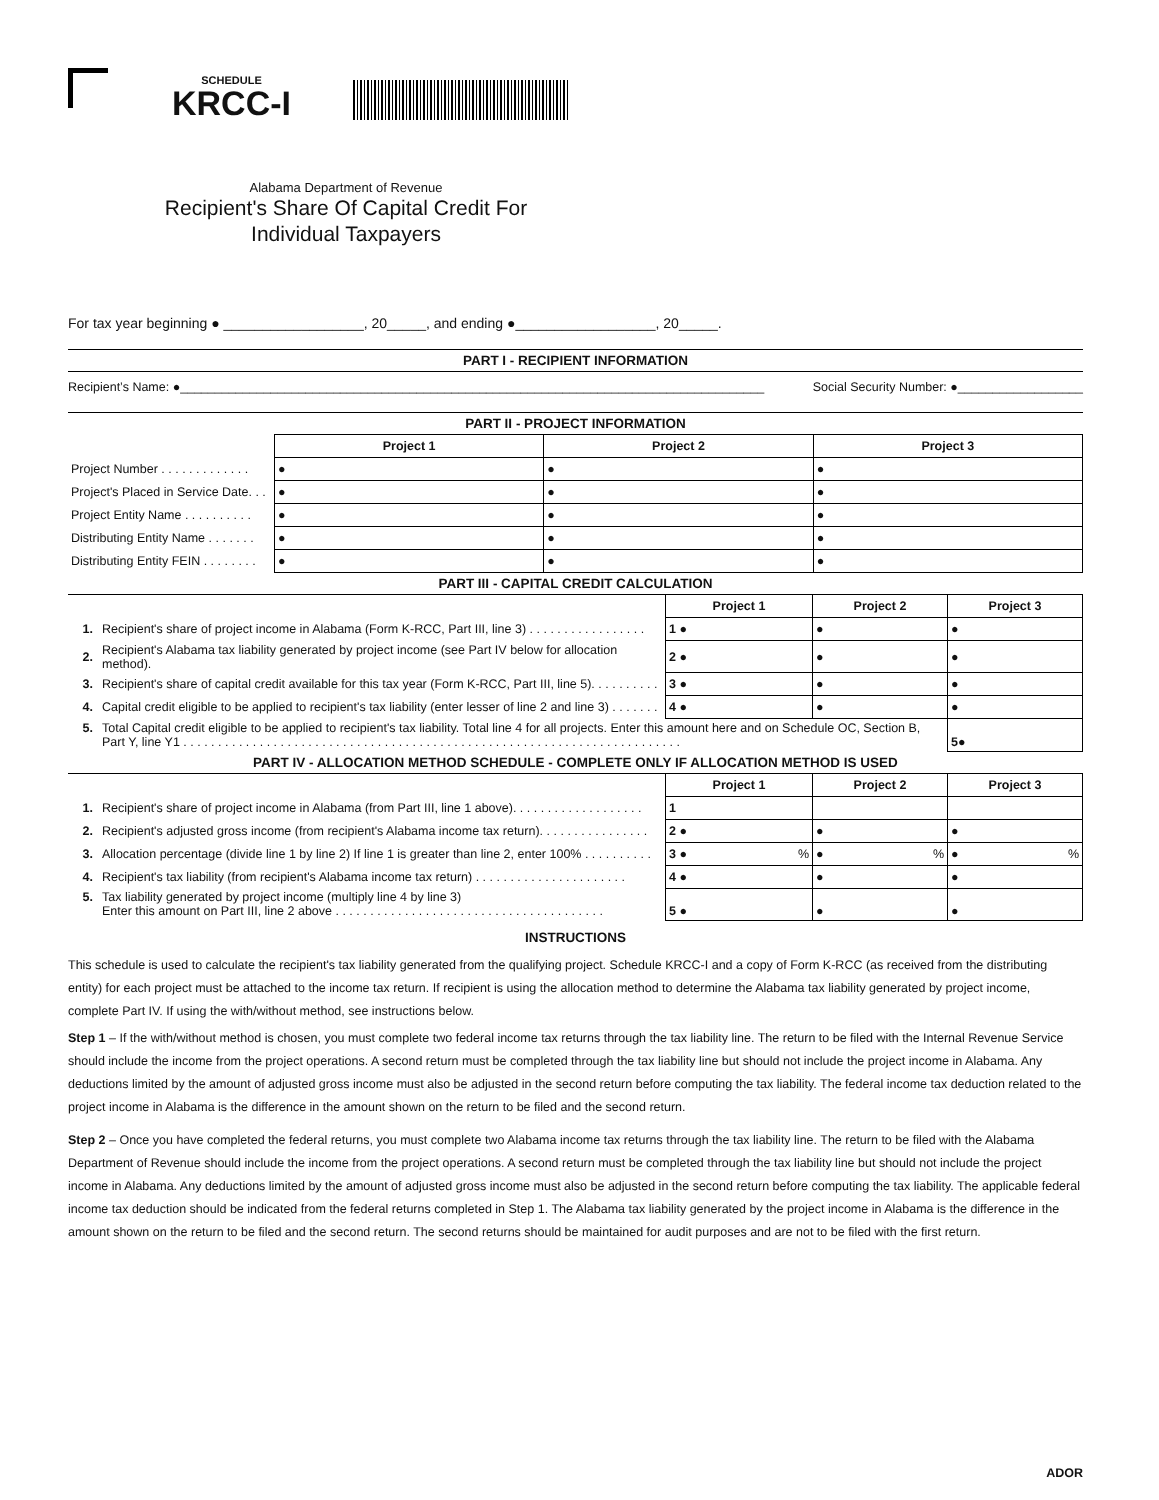SCHEDULE
KRCC-I
Alabama Department of Revenue
Recipient's Share Of Capital Credit For
Individual Taxpayers
For tax year beginning ● __________________, 20_____, and ending ●__________________, 20_____.
PART I - RECIPIENT INFORMATION
Recipient’s Name: ●____________________________________________________________________________________ Social Security Number: ●__________________
PART II - PROJECT INFORMATION
| | Project 1 | Project 2 | Project 3 |
| Project Number . . . . . . . . . . . . . | ● | ● | ● |
| Project's Placed in Service Date. . . | ● | ● | ● |
| Project Entity Name . . . . . . . . . . | ● | ● | ● |
| Distributing Entity Name . . . . . . . | ● | ● | ● |
| Distributing Entity FEIN . . . . . . . . | ● | ● | ● |
PART III - CAPITAL CREDIT CALCULATION
| | | Project 1 | Project 2 | Project 3 |
| 1. | Recipient's share of project income in Alabama (Form K-RCC, Part III, line 3) . . . . . . . . . . . . . . . . . | 1 ● | ● | ● |
| 2. | Recipient's Alabama tax liability generated by project income (see Part IV below for allocation method). | 2 ● | ● | ● |
| 3. | Recipient's share of capital credit available for this tax year (Form K-RCC, Part III, line 5). . . . . . . . . . | 3 ● | ● | ● |
| 4. | Capital credit eligible to be applied to recipient's tax liability (enter lesser of line 2 and line 3) . . . . . . . | 4 ● | ● | ● |
| 5. | Total Capital credit eligible to be applied to recipient's tax liability. Total line 4 for all projects. Enter this amount here and on Schedule OC, Section B, Part Y, line Y1 . . . . . . . . . . . . . . . . . . . . . . . . . . . . . . . . . . . . . . . . . . . . . . . . . . . . . . . . . . . . . . . . . . . . . . . . | | | 5 ● |
PART IV - ALLOCATION METHOD SCHEDULE - COMPLETE ONLY IF ALLOCATION METHOD IS USED
| | | Project 1 | Project 2 | Project 3 |
| 1. | Recipient's share of project income in Alabama (from Part III, line 1 above). . . . . . . . . . . . . . . . . . . | 1 | | |
| 2. | Recipient's adjusted gross income (from recipient's Alabama income tax return). . . . . . . . . . . . . . . . | 2 ● | ● | ● |
| 3. | Allocation percentage (divide line 1 by line 2) If line 1 is greater than line 2, enter 100% . . . . . . . . . . | 3 ● % | ● % | ● % |
| 4. | Recipient's tax liability (from recipient's Alabama income tax return) . . . . . . . . . . . . . . . . . . . . . . | 4 ● | ● | ● |
| 5. | Tax liability generated by project income (multiply line 4 by line 3) Enter this amount on Part III, line 2 above . . . . . . . . . . . . . . . . . . . . . . . . . . . . . . . . . . . . . . . | 5 ● | ● | ● |
INSTRUCTIONS
This schedule is used to calculate the recipient's tax liability generated from the qualifying project. Schedule KRCC-I and a copy of Form K-RCC (as received from the distributing entity) for each project must be attached to the income tax return. If recipient is using the allocation method to determine the Alabama tax liability generated by project income, complete Part IV. If using the with/without method, see instructions below.
Step 1 – If the with/without method is chosen, you must complete two federal income tax returns through the tax liability line. The return to be filed with the Internal Revenue Service should include the income from the project operations. A second return must be completed through the tax liability line but should not include the project income in Alabama. Any deductions limited by the amount of adjusted gross income must also be adjusted in the second return before computing the tax liability. The federal income tax deduction related to the project income in Alabama is the difference in the amount shown on the return to be filed and the second return.
Step 2 – Once you have completed the federal returns, you must complete two Alabama income tax returns through the tax liability line. The return to be filed with the Alabama Department of Revenue should include the income from the project operations. A second return must be completed through the tax liability line but should not include the project income in Alabama. Any deductions limited by the amount of adjusted gross income must also be adjusted in the second return before computing the tax liability. The applicable federal income tax deduction should be indicated from the federal returns completed in Step 1. The Alabama tax liability generated by the project income in Alabama is the difference in the amount shown on the return to be filed and the second return. The second returns should be maintained for audit purposes and are not to be filed with the first return.
ADOR